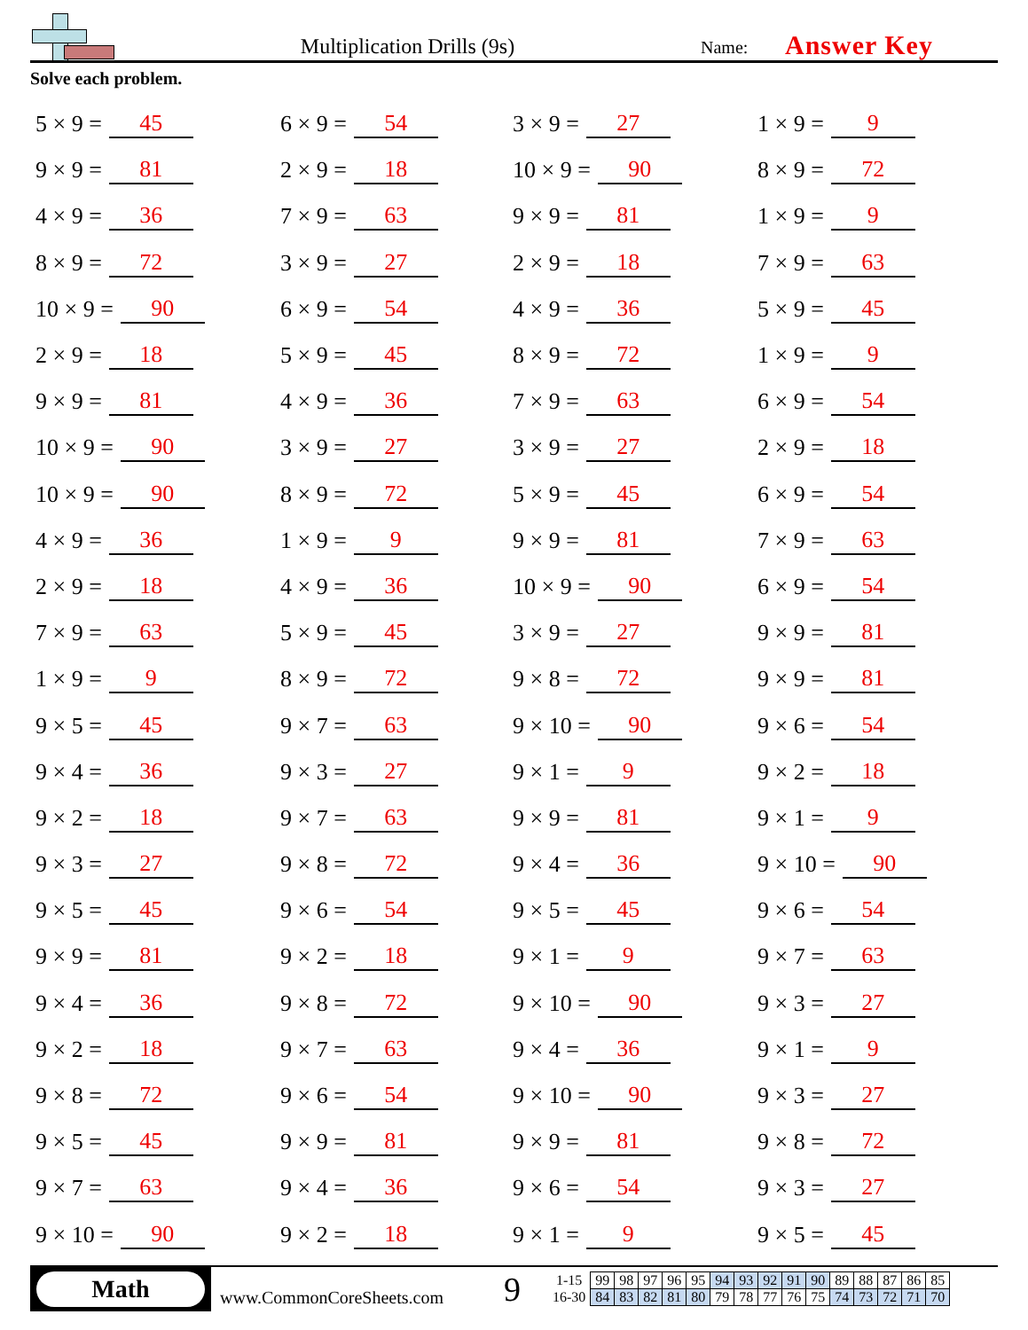Multiplication Drills (9s)
Name:
Answer Key
Solve each problem.
5 × 9 = 45
6 × 9 = 54
3 × 9 = 27
1 × 9 = 9
9 × 9 = 81
2 × 9 = 18
10 × 9 = 90
8 × 9 = 72
4 × 9 = 36
7 × 9 = 63
9 × 9 = 81
1 × 9 = 9
8 × 9 = 72
3 × 9 = 27
2 × 9 = 18
7 × 9 = 63
10 × 9 = 90
6 × 9 = 54
4 × 9 = 36
5 × 9 = 45
2 × 9 = 18
5 × 9 = 45
8 × 9 = 72
1 × 9 = 9
9 × 9 = 81
4 × 9 = 36
7 × 9 = 63
6 × 9 = 54
10 × 9 = 90
3 × 9 = 27
3 × 9 = 27
2 × 9 = 18
10 × 9 = 90
8 × 9 = 72
5 × 9 = 45
6 × 9 = 54
4 × 9 = 36
1 × 9 = 9
9 × 9 = 81
7 × 9 = 63
2 × 9 = 18
4 × 9 = 36
10 × 9 = 90
6 × 9 = 54
7 × 9 = 63
5 × 9 = 45
3 × 9 = 27
9 × 9 = 81
1 × 9 = 9
8 × 9 = 72
9 × 8 = 72
9 × 9 = 81
9 × 5 = 45
9 × 7 = 63
9 × 10 = 90
9 × 6 = 54
9 × 4 = 36
9 × 3 = 27
9 × 1 = 9
9 × 2 = 18
9 × 2 = 18
9 × 7 = 63
9 × 9 = 81
9 × 1 = 9
9 × 3 = 27
9 × 8 = 72
9 × 4 = 36
9 × 10 = 90
9 × 5 = 45
9 × 6 = 54
9 × 5 = 45
9 × 6 = 54
9 × 9 = 81
9 × 2 = 18
9 × 1 = 9
9 × 7 = 63
9 × 4 = 36
9 × 8 = 72
9 × 10 = 90
9 × 3 = 27
9 × 2 = 18
9 × 7 = 63
9 × 4 = 36
9 × 1 = 9
9 × 8 = 72
9 × 6 = 54
9 × 10 = 90
9 × 3 = 27
9 × 5 = 45
9 × 9 = 81
9 × 9 = 81
9 × 8 = 72
9 × 7 = 63
9 × 4 = 36
9 × 6 = 54
9 × 3 = 27
9 × 10 = 90
9 × 2 = 18
9 × 1 = 9
9 × 5 = 45
Math
www.CommonCoreSheets.com
9
| 1-15 | 99 | 98 | 97 | 96 | 95 | 94 | 93 | 92 | 91 | 90 | 89 | 88 | 87 | 86 | 85 |
| 16-30 | 84 | 83 | 82 | 81 | 80 | 79 | 78 | 77 | 76 | 75 | 74 | 73 | 72 | 71 | 70 |